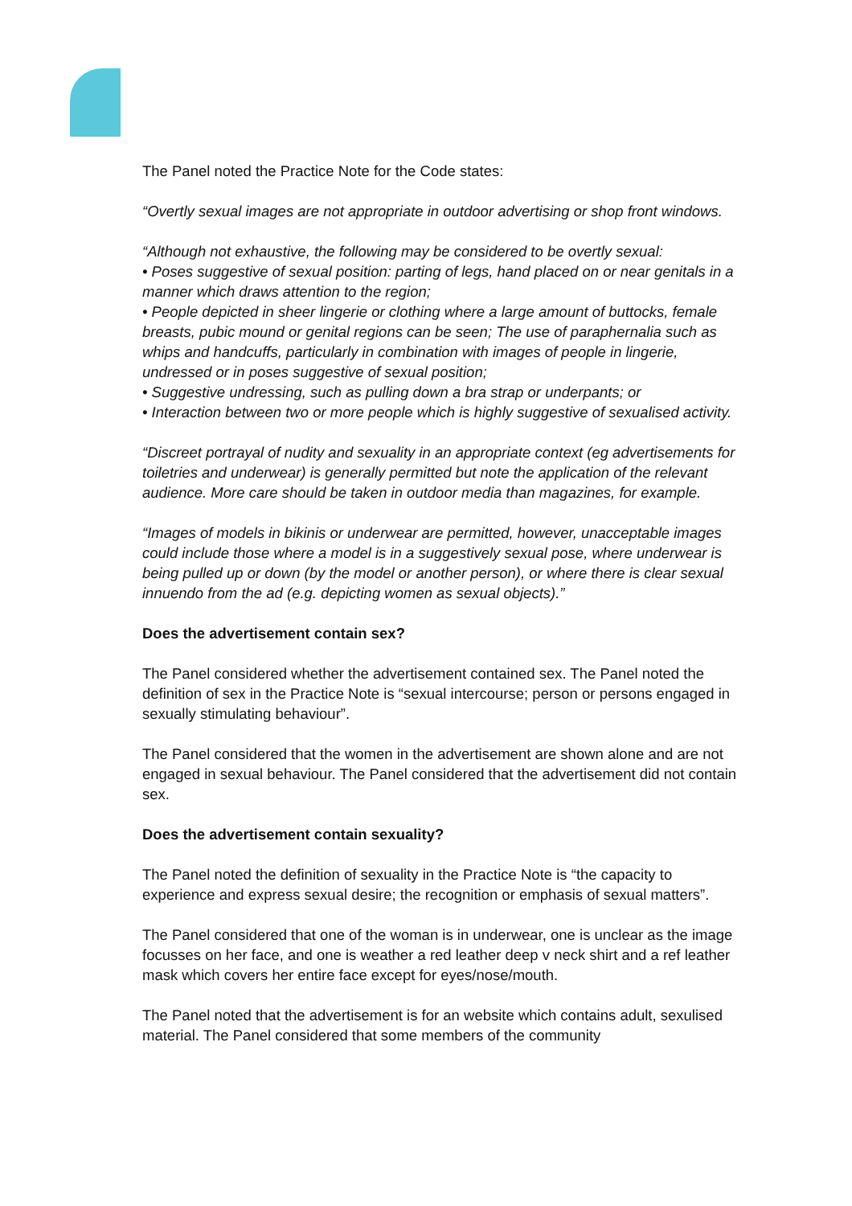The Panel noted the Practice Note for the Code states:
“Overtly sexual images are not appropriate in outdoor advertising or shop front windows.
“Although not exhaustive, the following may be considered to be overtly sexual:
• Poses suggestive of sexual position: parting of legs, hand placed on or near genitals in a manner which draws attention to the region;
• People depicted in sheer lingerie or clothing where a large amount of buttocks, female breasts, pubic mound or genital regions can be seen; The use of paraphernalia such as whips and handcuffs, particularly in combination with images of people in lingerie, undressed or in poses suggestive of sexual position;
• Suggestive undressing, such as pulling down a bra strap or underpants; or
• Interaction between two or more people which is highly suggestive of sexualised activity.
“Discreet portrayal of nudity and sexuality in an appropriate context (eg advertisements for toiletries and underwear) is generally permitted but note the application of the relevant audience. More care should be taken in outdoor media than magazines, for example.
“Images of models in bikinis or underwear are permitted, however, unacceptable images could include those where a model is in a suggestively sexual pose, where underwear is being pulled up or down (by the model or another person), or where there is clear sexual innuendo from the ad (e.g. depicting women as sexual objects).”
Does the advertisement contain sex?
The Panel considered whether the advertisement contained sex. The Panel noted the definition of sex in the Practice Note is “sexual intercourse; person or persons engaged in sexually stimulating behaviour”.
The Panel considered that the women in the advertisement are shown alone and are not engaged in sexual behaviour. The Panel considered that the advertisement did not contain sex.
Does the advertisement contain sexuality?
The Panel noted the definition of sexuality in the Practice Note is “the capacity to experience and express sexual desire; the recognition or emphasis of sexual matters”.
The Panel considered that one of the woman is in underwear, one is unclear as the image focusses on her face, and one is weather a red leather deep v neck shirt and a ref leather mask which covers her entire face except for eyes/nose/mouth.
The Panel noted that the advertisement is for an website which contains adult, sexulised material. The Panel considered that some members of the community